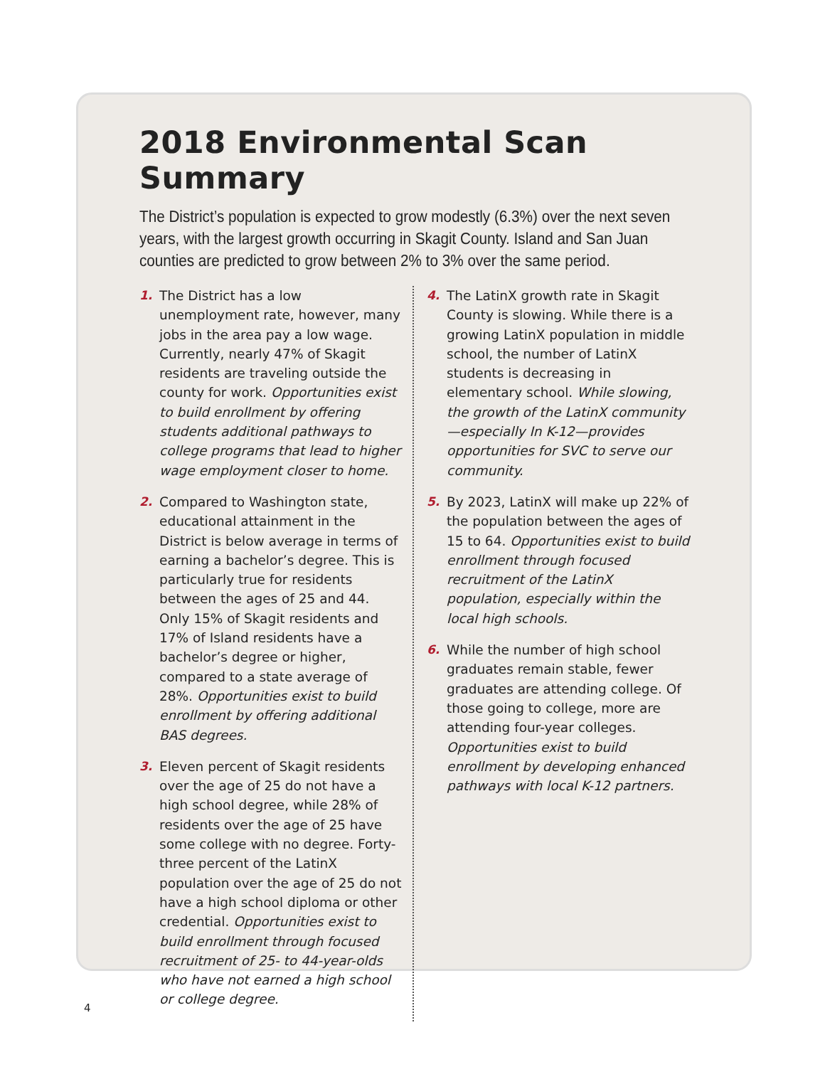2018 Environmental Scan Summary
The District’s population is expected to grow modestly (6.3%) over the next seven years, with the largest growth occurring in Skagit County. Island and San Juan counties are predicted to grow between 2% to 3% over the same period.
1. The District has a low unemployment rate, however, many jobs in the area pay a low wage. Currently, nearly 47% of Skagit residents are traveling outside the county for work. Opportunities exist to build enrollment by offering students additional pathways to college programs that lead to higher wage employment closer to home.
2. Compared to Washington state, educational attainment in the District is below average in terms of earning a bachelor’s degree. This is particularly true for residents between the ages of 25 and 44. Only 15% of Skagit residents and 17% of Island residents have a bachelor’s degree or higher, compared to a state average of 28%. Opportunities exist to build enrollment by offering additional BAS degrees.
3. Eleven percent of Skagit residents over the age of 25 do not have a high school degree, while 28% of residents over the age of 25 have some college with no degree. Forty-three percent of the LatinX population over the age of 25 do not have a high school diploma or other credential. Opportunities exist to build enrollment through focused recruitment of 25- to 44-year-olds who have not earned a high school or college degree.
4. The LatinX growth rate in Skagit County is slowing. While there is a growing LatinX population in middle school, the number of LatinX students is decreasing in elementary school. While slowing, the growth of the LatinX community—especially In K-12—provides opportunities for SVC to serve our community.
5. By 2023, LatinX will make up 22% of the population between the ages of 15 to 64. Opportunities exist to build enrollment through focused recruitment of the LatinX population, especially within the local high schools.
6. While the number of high school graduates remain stable, fewer graduates are attending college. Of those going to college, more are attending four-year colleges. Opportunities exist to build enrollment by developing enhanced pathways with local K-12 partners.
4